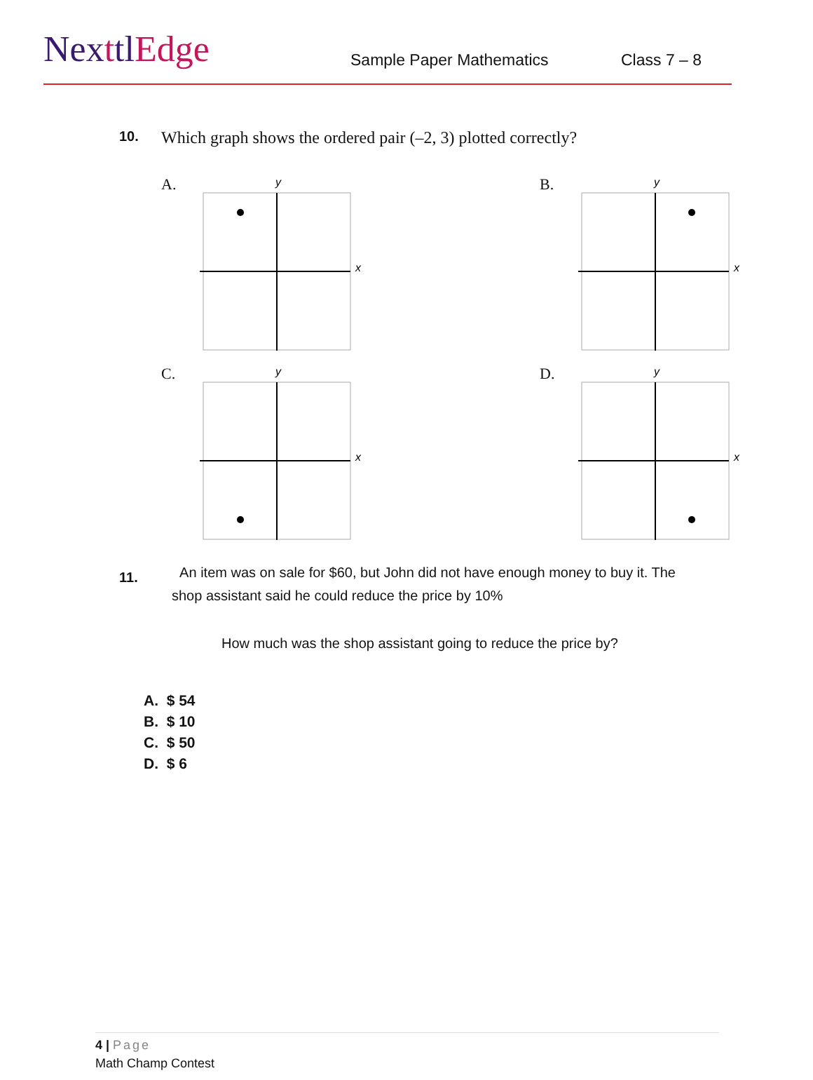NexttlEdge
Sample Paper Mathematics
Class 7 – 8
10.
Which graph shows the ordered pair (–2, 3) plotted correctly?
A.
x
y
B.
x
y
C.
x
y
D.
x
y
11.
An item was on sale for $60, but John did not have enough money to buy it. The
shop assistant said he could reduce the price by 10%
How much was the shop assistant going to reduce the price by?
A. $ 54
B. $ 10
C. $ 50
D. $ 6
4 | Page
Math Champ Contest